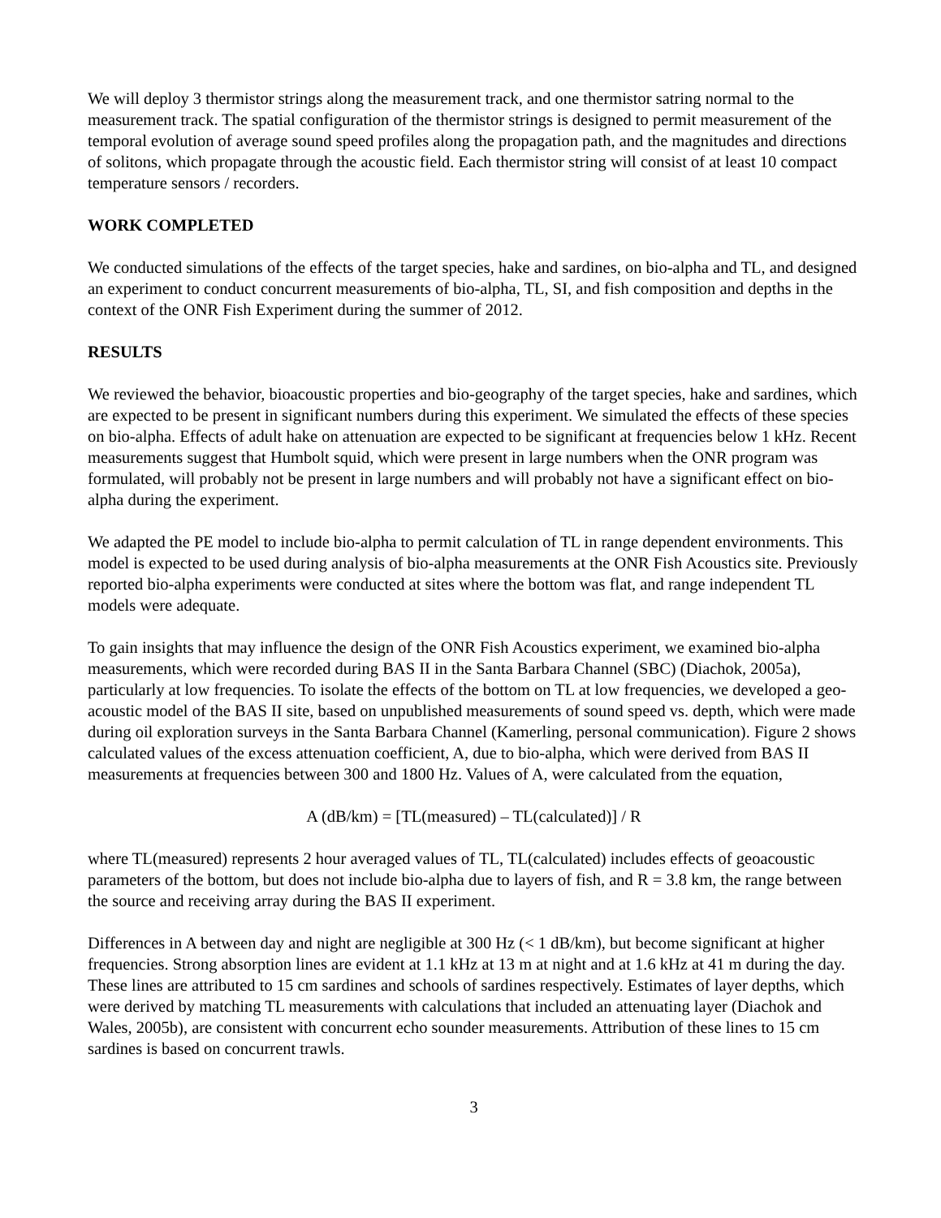We will deploy 3 thermistor strings along the measurement track, and one thermistor satring normal to the measurement track. The spatial configuration of the thermistor strings is designed to permit measurement of the temporal evolution of average sound speed profiles along the propagation path, and the magnitudes and directions of solitons, which propagate through the acoustic field. Each thermistor string will consist of at least 10 compact temperature sensors / recorders.
WORK COMPLETED
We conducted simulations of the effects of the target species, hake and sardines, on bio-alpha and TL, and designed an experiment to conduct concurrent measurements of bio-alpha, TL, SI, and fish composition and depths in the context of the ONR Fish Experiment during the summer of 2012.
RESULTS
We reviewed the behavior, bioacoustic properties and bio-geography of the target species, hake and sardines, which are expected to be present in significant numbers during this experiment. We simulated the effects of these species on bio-alpha. Effects of adult hake on attenuation are expected to be significant at frequencies below 1 kHz. Recent measurements suggest that Humbolt squid, which were present in large numbers when the ONR program was formulated, will probably not be present in large numbers and will probably not have a significant effect on bio-alpha during the experiment.
We adapted the PE model to include bio-alpha to permit calculation of TL in range dependent environments. This model is expected to be used during analysis of bio-alpha measurements at the ONR Fish Acoustics site. Previously reported bio-alpha experiments were conducted at sites where the bottom was flat, and range independent TL models were adequate.
To gain insights that may influence the design of the ONR Fish Acoustics experiment, we examined bio-alpha measurements, which were recorded during BAS II in the Santa Barbara Channel (SBC) (Diachok, 2005a), particularly at low frequencies. To isolate the effects of the bottom on TL at low frequencies, we developed a geo-acoustic model of the BAS II site, based on unpublished measurements of sound speed vs. depth, which were made during oil exploration surveys in the Santa Barbara Channel (Kamerling, personal communication). Figure 2 shows calculated values of the excess attenuation coefficient, A, due to bio-alpha, which were derived from BAS II measurements at frequencies between 300 and 1800 Hz. Values of A, were calculated from the equation,
A (dB/km) = [TL(measured) – TL(calculated)] / R
where TL(measured) represents 2 hour averaged values of TL, TL(calculated) includes effects of geoacoustic parameters of the bottom, but does not include bio-alpha due to layers of fish, and R = 3.8 km, the range between the source and receiving array during the BAS II experiment.
Differences in A between day and night are negligible at 300 Hz (< 1 dB/km), but become significant at higher frequencies. Strong absorption lines are evident at 1.1 kHz at 13 m at night and at 1.6 kHz at 41 m during the day. These lines are attributed to 15 cm sardines and schools of sardines respectively. Estimates of layer depths, which were derived by matching TL measurements with calculations that included an attenuating layer (Diachok and Wales, 2005b), are consistent with concurrent echo sounder measurements. Attribution of these lines to 15 cm sardines is based on concurrent trawls.
3